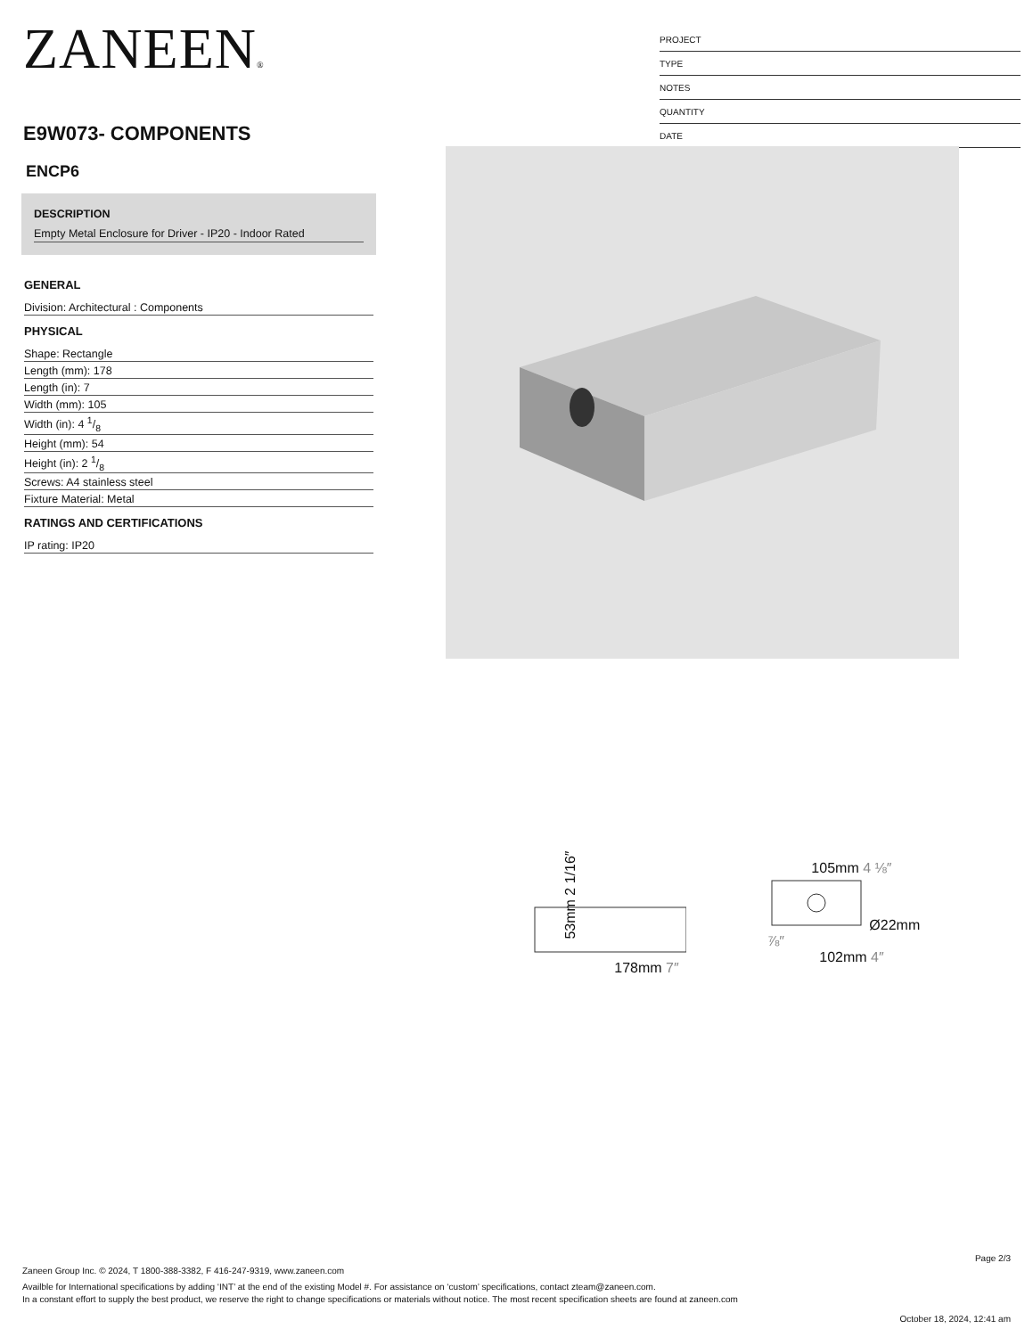ZANEEN®
E9W073- COMPONENTS
PROJECT
TYPE
NOTES
QUANTITY
DATE
ENCP6
DESCRIPTION
Empty Metal Enclosure for Driver - IP20 - Indoor Rated
GENERAL
Division: Architectural : Components
PHYSICAL
Shape: Rectangle
Length (mm): 178
Length (in): 7
Width (mm): 105
Width (in): 4 1/8
Height (mm): 54
Height (in): 2 1/8
Screws: A4 stainless steel
Fixture Material: Metal
RATINGS AND CERTIFICATIONS
IP rating: IP20
53mm 2 1/16″
178mm 7″
105mm 4 ⅛″
Ø22mm ⅞″
102mm 4″
Page 2/3
Zaneen Group Inc. © 2024, T 1800-388-3382, F 416-247-9319, www.zaneen.com
Availble for International specifications by adding ‘INT’ at the end of the existing Model #. For assistance on ‘custom’ specifications, contact zteam@zaneen.com.
In a constant effort to supply the best product, we reserve the right to change specifications or materials without notice. The most recent specification sheets are found at zaneen.com
October 18, 2024, 12:41 am